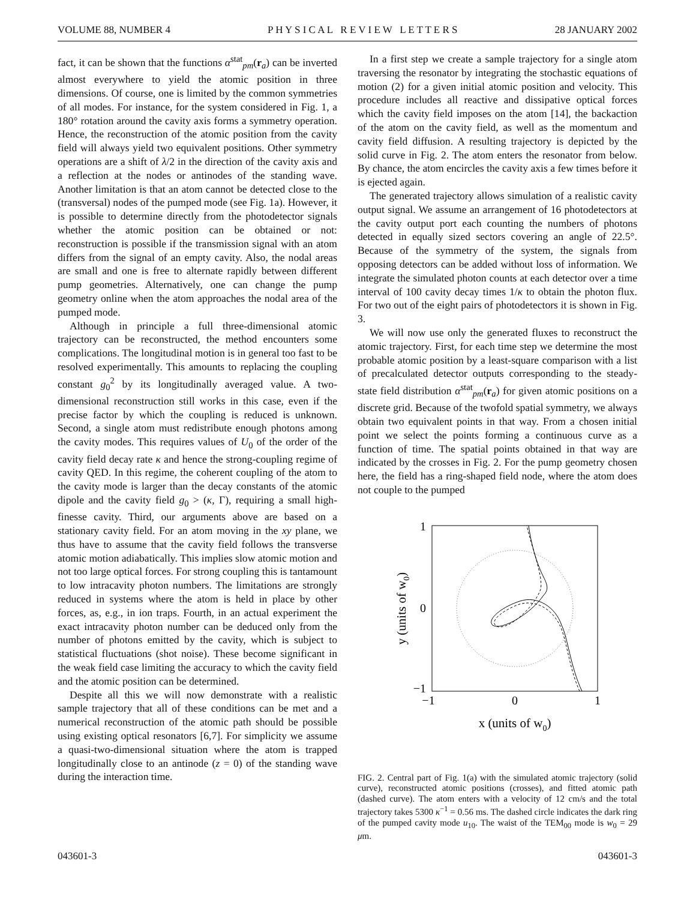VOLUME 88, NUMBER 4 P H Y S I C A L R E V I E W L E T T E R S 28 JANUARY 2002
fact, it can be shown that the functions α<sup>stat</sup><sub>pm</sub>(r<sub>a</sub>) can be inverted almost everywhere to yield the atomic position in three dimensions. Of course, one is limited by the common symmetries of all modes. For instance, for the system considered in Fig. 1, a 180° rotation around the cavity axis forms a symmetry operation. Hence, the reconstruction of the atomic position from the cavity field will always yield two equivalent positions. Other symmetry operations are a shift of λ/2 in the direction of the cavity axis and a reflection at the nodes or antinodes of the standing wave. Another limitation is that an atom cannot be detected close to the (transversal) nodes of the pumped mode (see Fig. 1a). However, it is possible to determine directly from the photodetector signals whether the atomic position can be obtained or not: reconstruction is possible if the transmission signal with an atom differs from the signal of an empty cavity. Also, the nodal areas are small and one is free to alternate rapidly between different pump geometries. Alternatively, one can change the pump geometry online when the atom approaches the nodal area of the pumped mode.
Although in principle a full three-dimensional atomic trajectory can be reconstructed, the method encounters some complications. The longitudinal motion is in general too fast to be resolved experimentally. This amounts to replacing the coupling constant g<sub>0</sub><sup>2</sup> by its longitudinally averaged value. A two-dimensional reconstruction still works in this case, even if the precise factor by which the coupling is reduced is unknown. Second, a single atom must redistribute enough photons among the cavity modes. This requires values of U<sub>0</sub> of the order of the cavity field decay rate κ and hence the strong-coupling regime of cavity QED. In this regime, the coherent coupling of the atom to the cavity mode is larger than the decay constants of the atomic dipole and the cavity field g<sub>0</sub> > (κ, Γ), requiring a small high-finesse cavity. Third, our arguments above are based on a stationary cavity field. For an atom moving in the xy plane, we thus have to assume that the cavity field follows the transverse atomic motion adiabatically. This implies slow atomic motion and not too large optical forces. For strong coupling this is tantamount to low intracavity photon numbers. The limitations are strongly reduced in systems where the atom is held in place by other forces, as, e.g., in ion traps. Fourth, in an actual experiment the exact intracavity photon number can be deduced only from the number of photons emitted by the cavity, which is subject to statistical fluctuations (shot noise). These become significant in the weak field case limiting the accuracy to which the cavity field and the atomic position can be determined.
Despite all this we will now demonstrate with a realistic sample trajectory that all of these conditions can be met and a numerical reconstruction of the atomic path should be possible using existing optical resonators [6,7]. For simplicity we assume a quasi-two-dimensional situation where the atom is trapped longitudinally close to an antinode (z = 0) of the standing wave during the interaction time.
In a first step we create a sample trajectory for a single atom traversing the resonator by integrating the stochastic equations of motion (2) for a given initial atomic position and velocity. This procedure includes all reactive and dissipative optical forces which the cavity field imposes on the atom [14], the backaction of the atom on the cavity field, as well as the momentum and cavity field diffusion. A resulting trajectory is depicted by the solid curve in Fig. 2. The atom enters the resonator from below. By chance, the atom encircles the cavity axis a few times before it is ejected again.
The generated trajectory allows simulation of a realistic cavity output signal. We assume an arrangement of 16 photodetectors at the cavity output port each counting the numbers of photons detected in equally sized sectors covering an angle of 22.5°. Because of the symmetry of the system, the signals from opposing detectors can be added without loss of information. We integrate the simulated photon counts at each detector over a time interval of 100 cavity decay times 1/κ to obtain the photon flux. For two out of the eight pairs of photodetectors it is shown in Fig. 3.
We will now use only the generated fluxes to reconstruct the atomic trajectory. First, for each time step we determine the most probable atomic position by a least-square comparison with a list of precalculated detector outputs corresponding to the steady-state field distribution α<sup>stat</sup><sub>pm</sub>(r<sub>a</sub>) for given atomic positions on a discrete grid. Because of the twofold spatial symmetry, we always obtain two equivalent points in that way. From a chosen initial point we select the points forming a continuous curve as a function of time. The spatial points obtained in that way are indicated by the crosses in Fig. 2. For the pump geometry chosen here, the field has a ring-shaped field node, where the atom does not couple to the pumped
1
0
−1
−1
0
1
x (units of w0)
y (units of w0)
FIG. 2. Central part of Fig. 1(a) with the simulated atomic trajectory (solid curve), reconstructed atomic positions (crosses), and fitted atomic path (dashed curve). The atom enters with a velocity of 12 cm/s and the total trajectory takes 5300 κ<sup>−1</sup> = 0.56 ms. The dashed circle indicates the dark ring of the pumped cavity mode u<sub>10</sub>. The waist of the TEM<sub>00</sub> mode is w<sub>0</sub> = 29 μm.
043601-3 043601-3